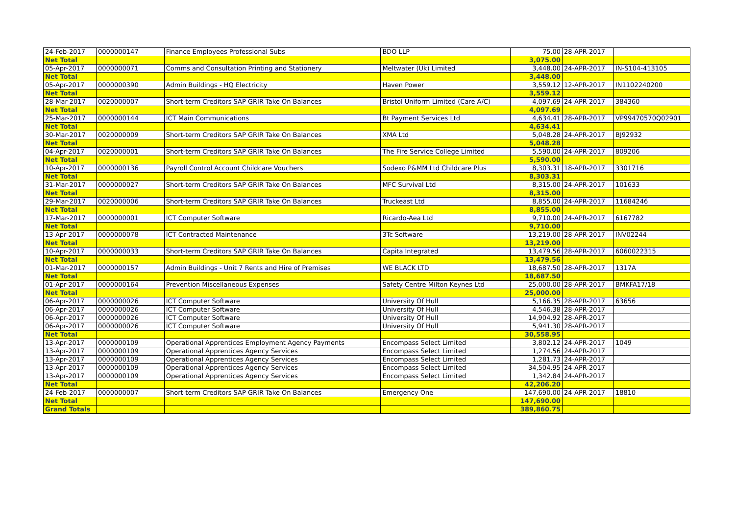| 24-Feb-2017 | 0000000147 | Finance Employees Professional Subs | BDO LLP | 75.00 | 28-APR-2017 | |
| Net Total | | | | 3,075.00 | | |
| 05-Apr-2017 | 0000000071 | Comms and Consultation Printing and Stationery | Meltwater (Uk) Limited | 3,448.00 | 24-APR-2017 | IN-S104-413105 |
| Net Total | | | | 3,448.00 | | |
| 05-Apr-2017 | 0000000390 | Admin Buildings - HQ Electricity | Haven Power | 3,559.12 | 12-APR-2017 | IN1102240200 |
| Net Total | | | | 3,559.12 | | |
| 28-Mar-2017 | 0020000007 | Short-term Creditors SAP GRIR Take On Balances | Bristol Uniform Limited (Care A/C) | 4,097.69 | 24-APR-2017 | 384360 |
| Net Total | | | | 4,097.69 | | |
| 25-Mar-2017 | 0000000144 | ICT Main Communications | Bt Payment Services Ltd | 4,634.41 | 28-APR-2017 | VP99470570Q02901 |
| Net Total | | | | 4,634.41 | | |
| 30-Mar-2017 | 0020000009 | Short-term Creditors SAP GRIR Take On Balances | XMA Ltd | 5,048.28 | 24-APR-2017 | BJ92932 |
| Net Total | | | | 5,048.28 | | |
| 04-Apr-2017 | 0020000001 | Short-term Creditors SAP GRIR Take On Balances | The Fire Service College Limited | 5,590.00 | 24-APR-2017 | 809206 |
| Net Total | | | | 5,590.00 | | |
| 10-Apr-2017 | 0000000136 | Payroll Control Account Childcare Vouchers | Sodexo P&MM Ltd Childcare Plus | 8,303.31 | 18-APR-2017 | 3301716 |
| Net Total | | | | 8,303.31 | | |
| 31-Mar-2017 | 0000000027 | Short-term Creditors SAP GRIR Take On Balances | MFC Survival Ltd | 8,315.00 | 24-APR-2017 | 101633 |
| Net Total | | | | 8,315.00 | | |
| 29-Mar-2017 | 0020000006 | Short-term Creditors SAP GRIR Take On Balances | Truckeast Ltd | 8,855.00 | 24-APR-2017 | 11684246 |
| Net Total | | | | 8,855.00 | | |
| 17-Mar-2017 | 0000000001 | ICT Computer Software | Ricardo-Aea Ltd | 9,710.00 | 24-APR-2017 | 6167782 |
| Net Total | | | | 9,710.00 | | |
| 13-Apr-2017 | 0000000078 | ICT Contracted Maintenance | 3Tc Software | 13,219.00 | 28-APR-2017 | INV02244 |
| Net Total | | | | 13,219.00 | | |
| 10-Apr-2017 | 0000000033 | Short-term Creditors SAP GRIR Take On Balances | Capita Integrated | 13,479.56 | 28-APR-2017 | 6060022315 |
| Net Total | | | | 13,479.56 | | |
| 01-Mar-2017 | 0000000157 | Admin Buildings - Unit 7 Rents and Hire of Premises | WE BLACK LTD | 18,687.50 | 28-APR-2017 | 1317A |
| Net Total | | | | 18,687.50 | | |
| 01-Apr-2017 | 0000000164 | Prevention Miscellaneous Expenses | Safety Centre Milton Keynes Ltd | 25,000.00 | 28-APR-2017 | BMKFA17/18 |
| Net Total | | | | 25,000.00 | | |
| 06-Apr-2017 | 0000000026 | ICT Computer Software | University Of Hull | 5,166.35 | 28-APR-2017 | 63656 |
| 06-Apr-2017 | 0000000026 | ICT Computer Software | University Of Hull | 4,546.38 | 28-APR-2017 | |
| 06-Apr-2017 | 0000000026 | ICT Computer Software | University Of Hull | 14,904.92 | 28-APR-2017 | |
| 06-Apr-2017 | 0000000026 | ICT Computer Software | University Of Hull | 5,941.30 | 28-APR-2017 | |
| Net Total | | | | 30,558.95 | | |
| 13-Apr-2017 | 0000000109 | Operational Apprentices Employment Agency Payments | Encompass Select Limited | 3,802.12 | 24-APR-2017 | 1049 |
| 13-Apr-2017 | 0000000109 | Operational Apprentices Agency Services | Encompass Select Limited | 1,274.56 | 24-APR-2017 | |
| 13-Apr-2017 | 0000000109 | Operational Apprentices Agency Services | Encompass Select Limited | 1,281.73 | 24-APR-2017 | |
| 13-Apr-2017 | 0000000109 | Operational Apprentices Agency Services | Encompass Select Limited | 34,504.95 | 24-APR-2017 | |
| 13-Apr-2017 | 0000000109 | Operational Apprentices Agency Services | Encompass Select Limited | 1,342.84 | 24-APR-2017 | |
| Net Total | | | | 42,206.20 | | |
| 24-Feb-2017 | 0000000007 | Short-term Creditors SAP GRIR Take On Balances | Emergency One | 147,690.00 | 24-APR-2017 | 18810 |
| Net Total | | | | 147,690.00 | | |
| Grand Totals | | | | 389,860.75 | | |